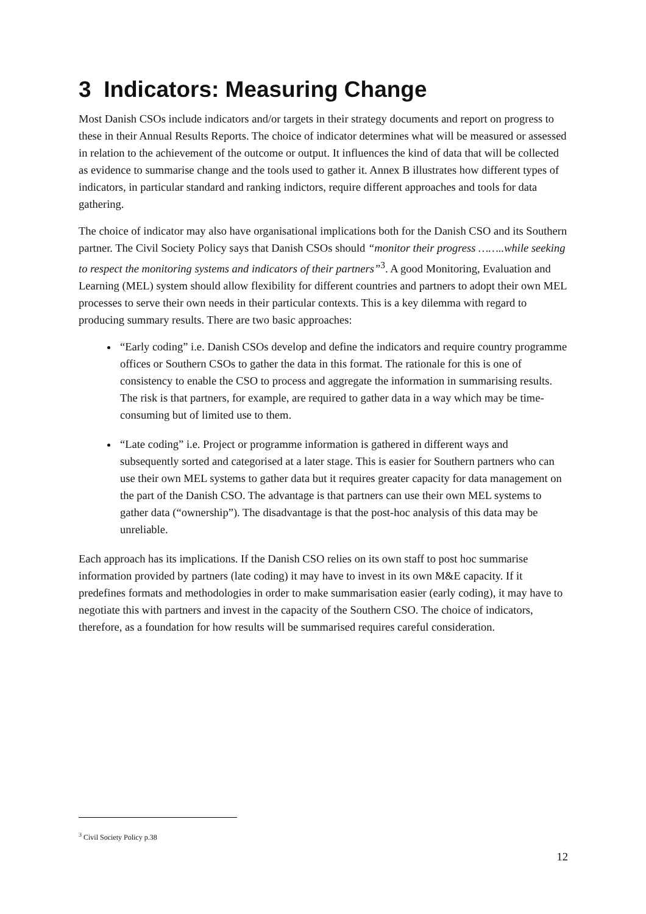3 Indicators: Measuring Change
Most Danish CSOs include indicators and/or targets in their strategy documents and report on progress to these in their Annual Results Reports. The choice of indicator determines what will be measured or assessed in relation to the achievement of the outcome or output. It influences the kind of data that will be collected as evidence to summarise change and the tools used to gather it. Annex B illustrates how different types of indicators, in particular standard and ranking indictors, require different approaches and tools for data gathering.
The choice of indicator may also have organisational implications both for the Danish CSO and its Southern partner. The Civil Society Policy says that Danish CSOs should “monitor their progress ……..while seeking to respect the monitoring systems and indicators of their partners”<sup>3</sup>. A good Monitoring, Evaluation and Learning (MEL) system should allow flexibility for different countries and partners to adopt their own MEL processes to serve their own needs in their particular contexts. This is a key dilemma with regard to producing summary results. There are two basic approaches:
“Early coding” i.e. Danish CSOs develop and define the indicators and require country programme offices or Southern CSOs to gather the data in this format. The rationale for this is one of consistency to enable the CSO to process and aggregate the information in summarising results. The risk is that partners, for example, are required to gather data in a way which may be time-consuming but of limited use to them.
“Late coding” i.e. Project or programme information is gathered in different ways and subsequently sorted and categorised at a later stage. This is easier for Southern partners who can use their own MEL systems to gather data but it requires greater capacity for data management on the part of the Danish CSO. The advantage is that partners can use their own MEL systems to gather data (“ownership”). The disadvantage is that the post-hoc analysis of this data may be unreliable.
Each approach has its implications. If the Danish CSO relies on its own staff to post hoc summarise information provided by partners (late coding) it may have to invest in its own M&E capacity. If it predefines formats and methodologies in order to make summarisation easier (early coding), it may have to negotiate this with partners and invest in the capacity of the Southern CSO. The choice of indicators, therefore, as a foundation for how results will be summarised requires careful consideration.
<sup>3</sup> Civil Society Policy p.38
12